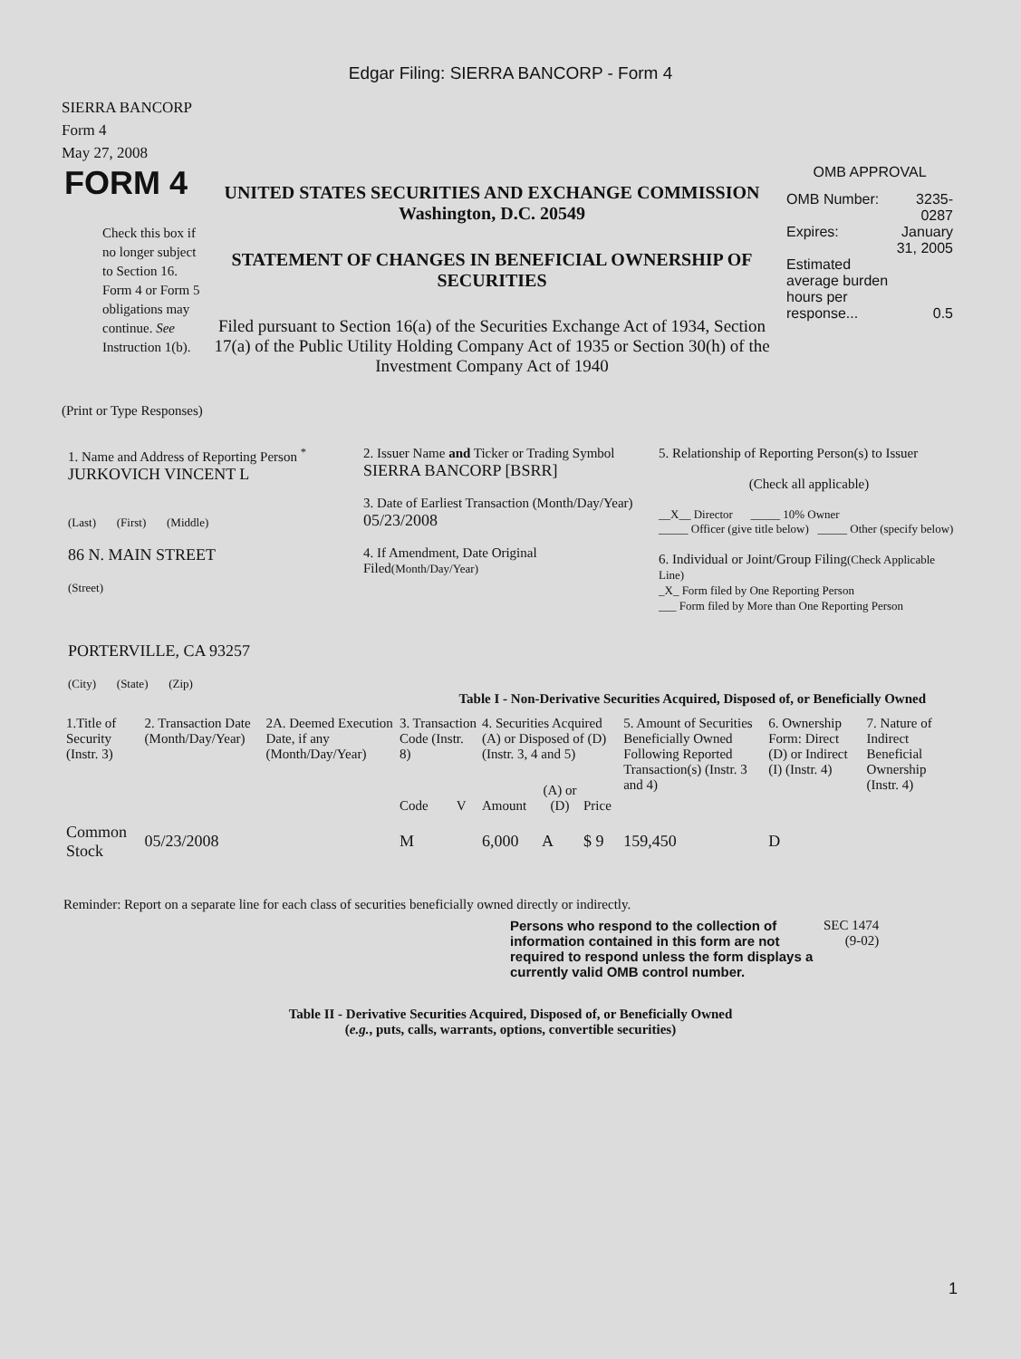Edgar Filing: SIERRA BANCORP - Form 4
SIERRA BANCORP
Form 4
May 27, 2008
| FORM 4 Check this box if no longer subject to Section 16. Form 4 or Form 5 obligations may continue. See Instruction 1(b). | UNITED STATES SECURITIES AND EXCHANGE COMMISSION Washington, D.C. 20549 STATEMENT OF CHANGES IN BENEFICIAL OWNERSHIP OF SECURITIES Filed pursuant to Section 16(a) of the Securities Exchange Act of 1934, Section 17(a) of the Public Utility Holding Company Act of 1935 or Section 30(h) of the Investment Company Act of 1940 | OMB APPROVAL / OMB Number: / 3235-0287 / / Expires: / January 31, 2005 / / Estimated average burden hours per response... / 0.5 / |
(Print or Type Responses)
| 1. Name and Address of Reporting Person <sup>*</sup> JURKOVICH VINCENT L (Last) (First) (Middle) 86 N. MAIN STREET (Street) PORTERVILLE, CA 93257 (City) (State) (Zip) | 2. Issuer Name and Ticker or Trading Symbol SIERRA BANCORP [BSRR] 3. Date of Earliest Transaction (Month/Day/Year) 05/23/2008 4. If Amendment, Date Original Filed (Month/Day/Year) | 5. Relationship of Reporting Person(s) to Issuer (Check all applicable) __X__ Director _____ 10% Owner _____ Officer (give title below) _____ Other (specify below) 6. Individual or Joint/Group Filing (Check Applicable Line) _X_ Form filed by One Reporting Person ___ Form filed by More than One Reporting Person |
Table I - Non-Derivative Securities Acquired, Disposed of, or Beneficially Owned
| 1.Title of Security (Instr. 3) | 2. Transaction Date (Month/Day/Year) | 2A. Deemed Execution Date, if any (Month/Day/Year) | 3. Transaction Code (Instr. 8) | | 4. Securities Acquired (A) or Disposed of (D) (Instr. 3, 4 and 5) | | | 5. Amount of Securities Beneficially Owned Following Reported Transaction(s) (Instr. 3 and 4) | 6. Ownership Form: Direct (D) or Indirect (I) (Instr. 4) | 7. Nature of Indirect Beneficial Ownership (Instr. 4) |
| --- | --- | --- | --- | --- | --- | --- | --- | --- | --- | --- |
| | | | Code | V | Amount | (A) or (D) | Price | | | |
| Common Stock | 05/23/2008 | | M | | 6,000 | A | $ 9 | 159,450 | D | |
Reminder: Report on a separate line for each class of securities beneficially owned directly or indirectly.
| Persons who respond to the collection of information contained in this form are not required to respond unless the form displays a currently valid OMB control number. | SEC 1474 (9-02) |
Table II - Derivative Securities Acquired, Disposed of, or Beneficially Owned
(e.g., puts, calls, warrants, options, convertible securities)
1